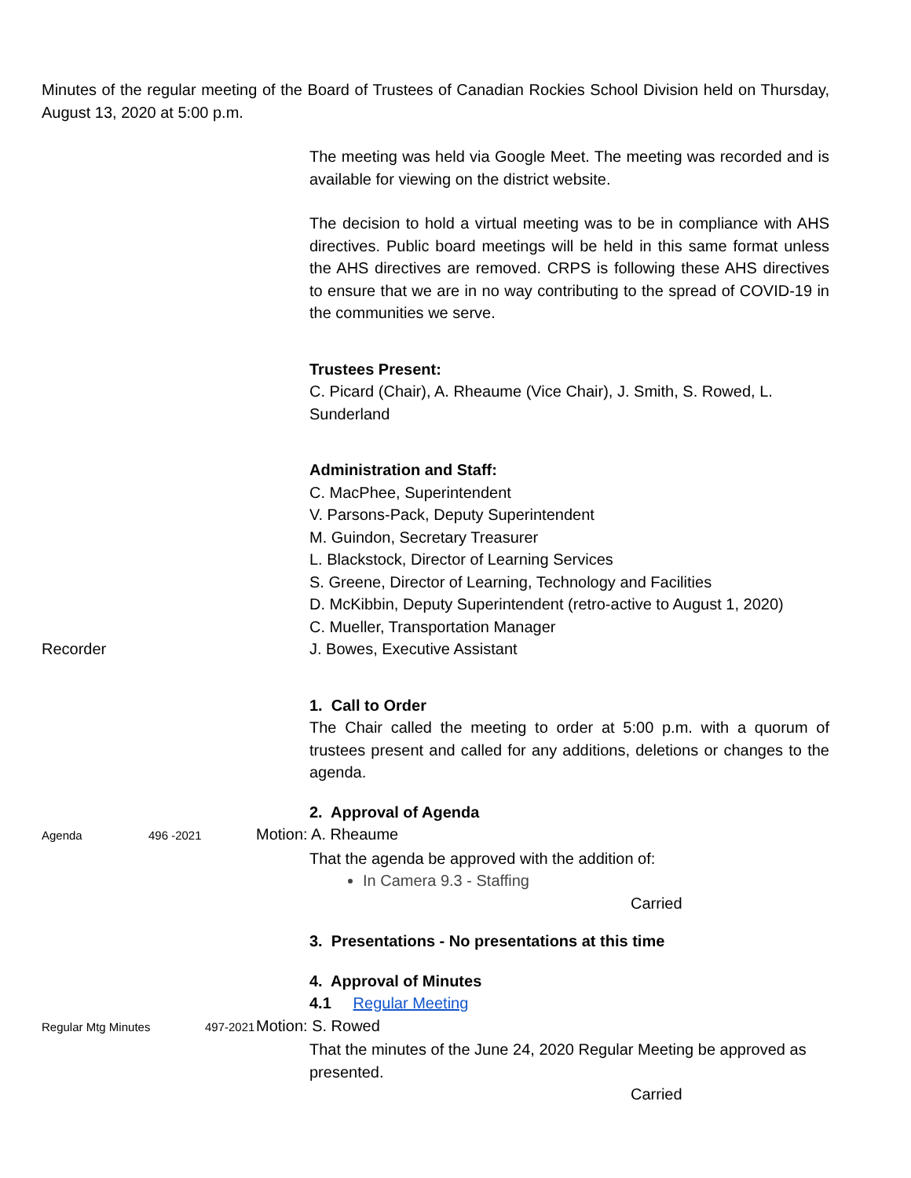Minutes of the regular meeting of the Board of Trustees of Canadian Rockies School Division held on Thursday, August 13, 2020 at 5:00 p.m.
The meeting was held via Google Meet. The meeting was recorded and is available for viewing on the district website.
The decision to hold a virtual meeting was to be in compliance with AHS directives. Public board meetings will be held in this same format unless the AHS directives are removed. CRPS is following these AHS directives to ensure that we are in no way contributing to the spread of COVID-19 in the communities we serve.
Trustees Present:
C. Picard (Chair), A. Rheaume (Vice Chair), J. Smith, S. Rowed, L. Sunderland
Administration and Staff:
C. MacPhee, Superintendent
V. Parsons-Pack, Deputy Superintendent
M. Guindon, Secretary Treasurer
L. Blackstock, Director of Learning Services
S. Greene, Director of Learning, Technology and Facilities
D. McKibbin, Deputy Superintendent (retro-active to August 1, 2020)
C. Mueller, Transportation Manager
Recorder J. Bowes, Executive Assistant
1. Call to Order
The Chair called the meeting to order at 5:00 p.m. with a quorum of trustees present and called for any additions, deletions or changes to the agenda.
2. Approval of Agenda
Agenda 496 -2021 Motion: A. Rheaume
That the agenda be approved with the addition of:
In Camera 9.3 - Staffing
Carried
3. Presentations - No presentations at this time
4. Approval of Minutes
4.1 Regular Meeting
Regular Mtg Minutes 497-2021 Motion: S. Rowed
That the minutes of the June 24, 2020 Regular Meeting be approved as presented.
Carried